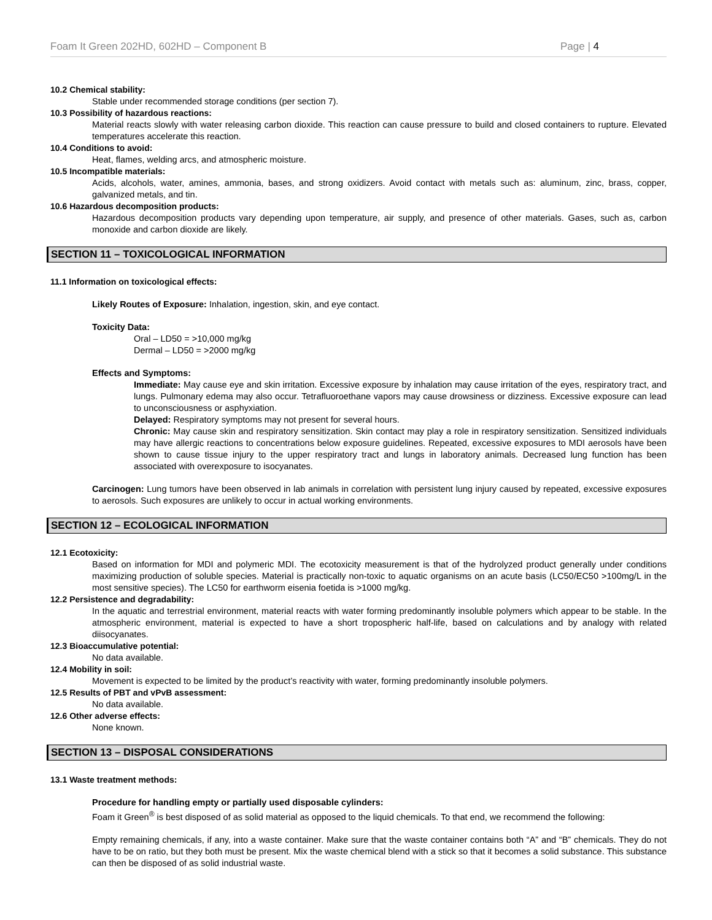Foam It Green 202HD, 602HD – Component B Page | 4
10.2 Chemical stability:
Stable under recommended storage conditions (per section 7).
10.3 Possibility of hazardous reactions:
Material reacts slowly with water releasing carbon dioxide. This reaction can cause pressure to build and closed containers to rupture. Elevated temperatures accelerate this reaction.
10.4 Conditions to avoid:
Heat, flames, welding arcs, and atmospheric moisture.
10.5 Incompatible materials:
Acids, alcohols, water, amines, ammonia, bases, and strong oxidizers. Avoid contact with metals such as: aluminum, zinc, brass, copper, galvanized metals, and tin.
10.6 Hazardous decomposition products:
Hazardous decomposition products vary depending upon temperature, air supply, and presence of other materials. Gases, such as, carbon monoxide and carbon dioxide are likely.
SECTION 11 – TOXICOLOGICAL INFORMATION
11.1 Information on toxicological effects:
Likely Routes of Exposure: Inhalation, ingestion, skin, and eye contact.
Toxicity Data:
Oral – LD50 = >10,000 mg/kg
Dermal – LD50 = >2000 mg/kg
Effects and Symptoms:
Immediate: May cause eye and skin irritation. Excessive exposure by inhalation may cause irritation of the eyes, respiratory tract, and lungs. Pulmonary edema may also occur. Tetrafluoroethane vapors may cause drowsiness or dizziness. Excessive exposure can lead to unconsciousness or asphyxiation.
Delayed: Respiratory symptoms may not present for several hours.
Chronic: May cause skin and respiratory sensitization. Skin contact may play a role in respiratory sensitization. Sensitized individuals may have allergic reactions to concentrations below exposure guidelines. Repeated, excessive exposures to MDI aerosols have been shown to cause tissue injury to the upper respiratory tract and lungs in laboratory animals. Decreased lung function has been associated with overexposure to isocyanates.
Carcinogen: Lung tumors have been observed in lab animals in correlation with persistent lung injury caused by repeated, excessive exposures to aerosols. Such exposures are unlikely to occur in actual working environments.
SECTION 12 – ECOLOGICAL INFORMATION
12.1 Ecotoxicity:
Based on information for MDI and polymeric MDI. The ecotoxicity measurement is that of the hydrolyzed product generally under conditions maximizing production of soluble species. Material is practically non-toxic to aquatic organisms on an acute basis (LC50/EC50 >100mg/L in the most sensitive species). The LC50 for earthworm eisenia foetida is >1000 mg/kg.
12.2 Persistence and degradability:
In the aquatic and terrestrial environment, material reacts with water forming predominantly insoluble polymers which appear to be stable. In the atmospheric environment, material is expected to have a short tropospheric half-life, based on calculations and by analogy with related diisocyanates.
12.3 Bioaccumulative potential:
No data available.
12.4 Mobility in soil:
Movement is expected to be limited by the product’s reactivity with water, forming predominantly insoluble polymers.
12.5 Results of PBT and vPvB assessment:
No data available.
12.6 Other adverse effects:
None known.
SECTION 13 – DISPOSAL CONSIDERATIONS
13.1 Waste treatment methods:
Procedure for handling empty or partially used disposable cylinders:
Foam it Green<sup>®</sup> is best disposed of as solid material as opposed to the liquid chemicals. To that end, we recommend the following:
Empty remaining chemicals, if any, into a waste container. Make sure that the waste container contains both “A” and “B” chemicals. They do not have to be on ratio, but they both must be present. Mix the waste chemical blend with a stick so that it becomes a solid substance. This substance can then be disposed of as solid industrial waste.